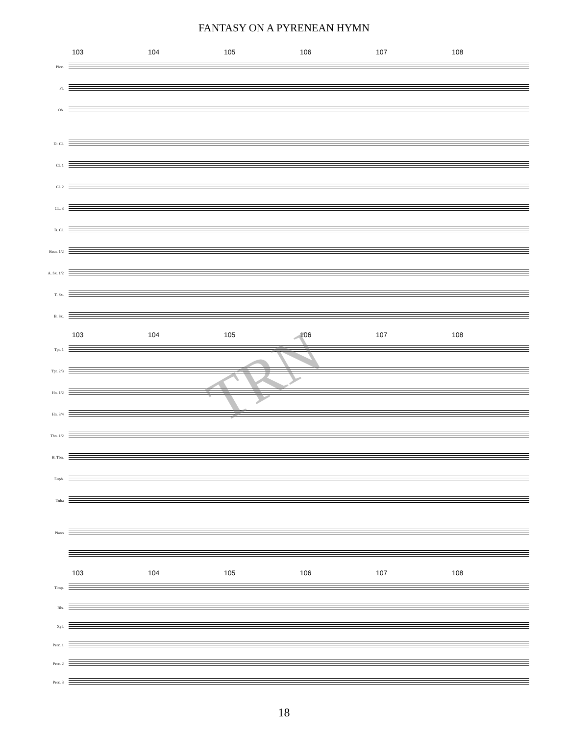FANTASY ON A PYRENEAN HYMN
103 104 105 106 107 108
Picc.
Fl.
Ob.
E♭ Cl.
Cl. 1
Cl. 2
CL. 3
B. Cl.
Bssn. 1/2
A. Sx. 1/2
T. Sx.
B. Sx.
103 104 105 106 107 108
Tpt. 1
Tpt. 2/3
Hn. 1/2
Hn. 3/4
Tbn. 1/2
B. Tbn.
Euph.
Tuba
Piano
103 104 105 106 107 108
Timp.
Bls.
Xyl.
Perc. 1
Perc. 2
Perc. 3
18
TRN